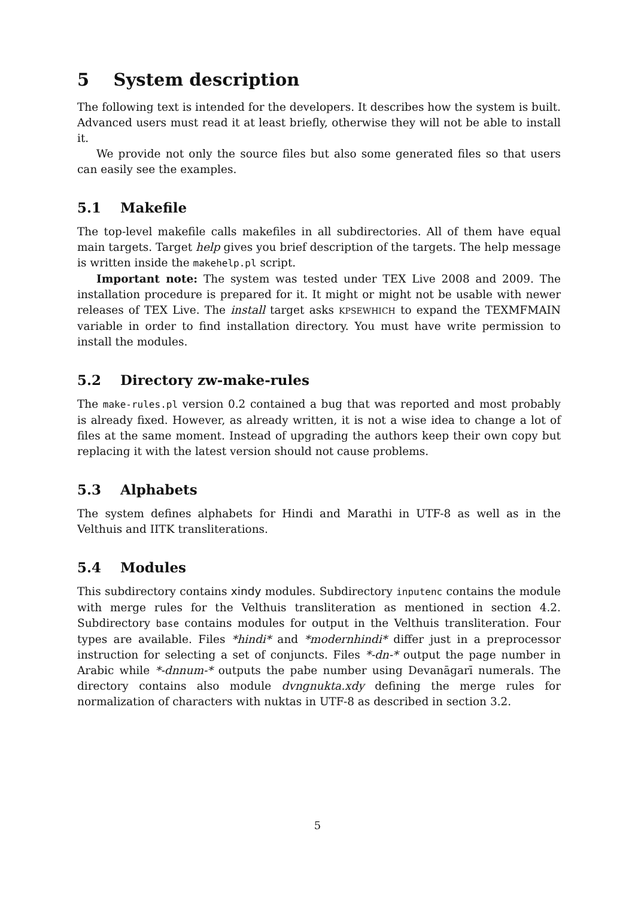5 System description
The following text is intended for the developers. It describes how the system is built. Advanced users must read it at least briefly, otherwise they will not be able to install it.
We provide not only the source files but also some generated files so that users can easily see the examples.
5.1 Makefile
The top-level makefile calls makefiles in all subdirectories. All of them have equal main targets. Target help gives you brief description of the targets. The help message is written inside the makehelp.pl script.
Important note: The system was tested under TEX Live 2008 and 2009. The installation procedure is prepared for it. It might or might not be usable with newer releases of TEX Live. The install target asks KPSEWHICH to expand the TEXMFMAIN variable in order to find installation directory. You must have write permission to install the modules.
5.2 Directory zw-make-rules
The make-rules.pl version 0.2 contained a bug that was reported and most probably is already fixed. However, as already written, it is not a wise idea to change a lot of files at the same moment. Instead of upgrading the authors keep their own copy but replacing it with the latest version should not cause problems.
5.3 Alphabets
The system defines alphabets for Hindi and Marathi in UTF-8 as well as in the Velthuis and IITK transliterations.
5.4 Modules
This subdirectory contains xindy modules. Subdirectory inputenc contains the module with merge rules for the Velthuis transliteration as mentioned in section 4.2. Subdirectory base contains modules for output in the Velthuis transliteration. Four types are available. Files *hindi* and *modernhindi* differ just in a preprocessor instruction for selecting a set of conjuncts. Files *-dn-* output the page number in Arabic while *-dnnum-* outputs the pabe number using Devanāgarī numerals. The directory contains also module dvngnukta.xdy defining the merge rules for normalization of characters with nuktas in UTF-8 as described in section 3.2.
5